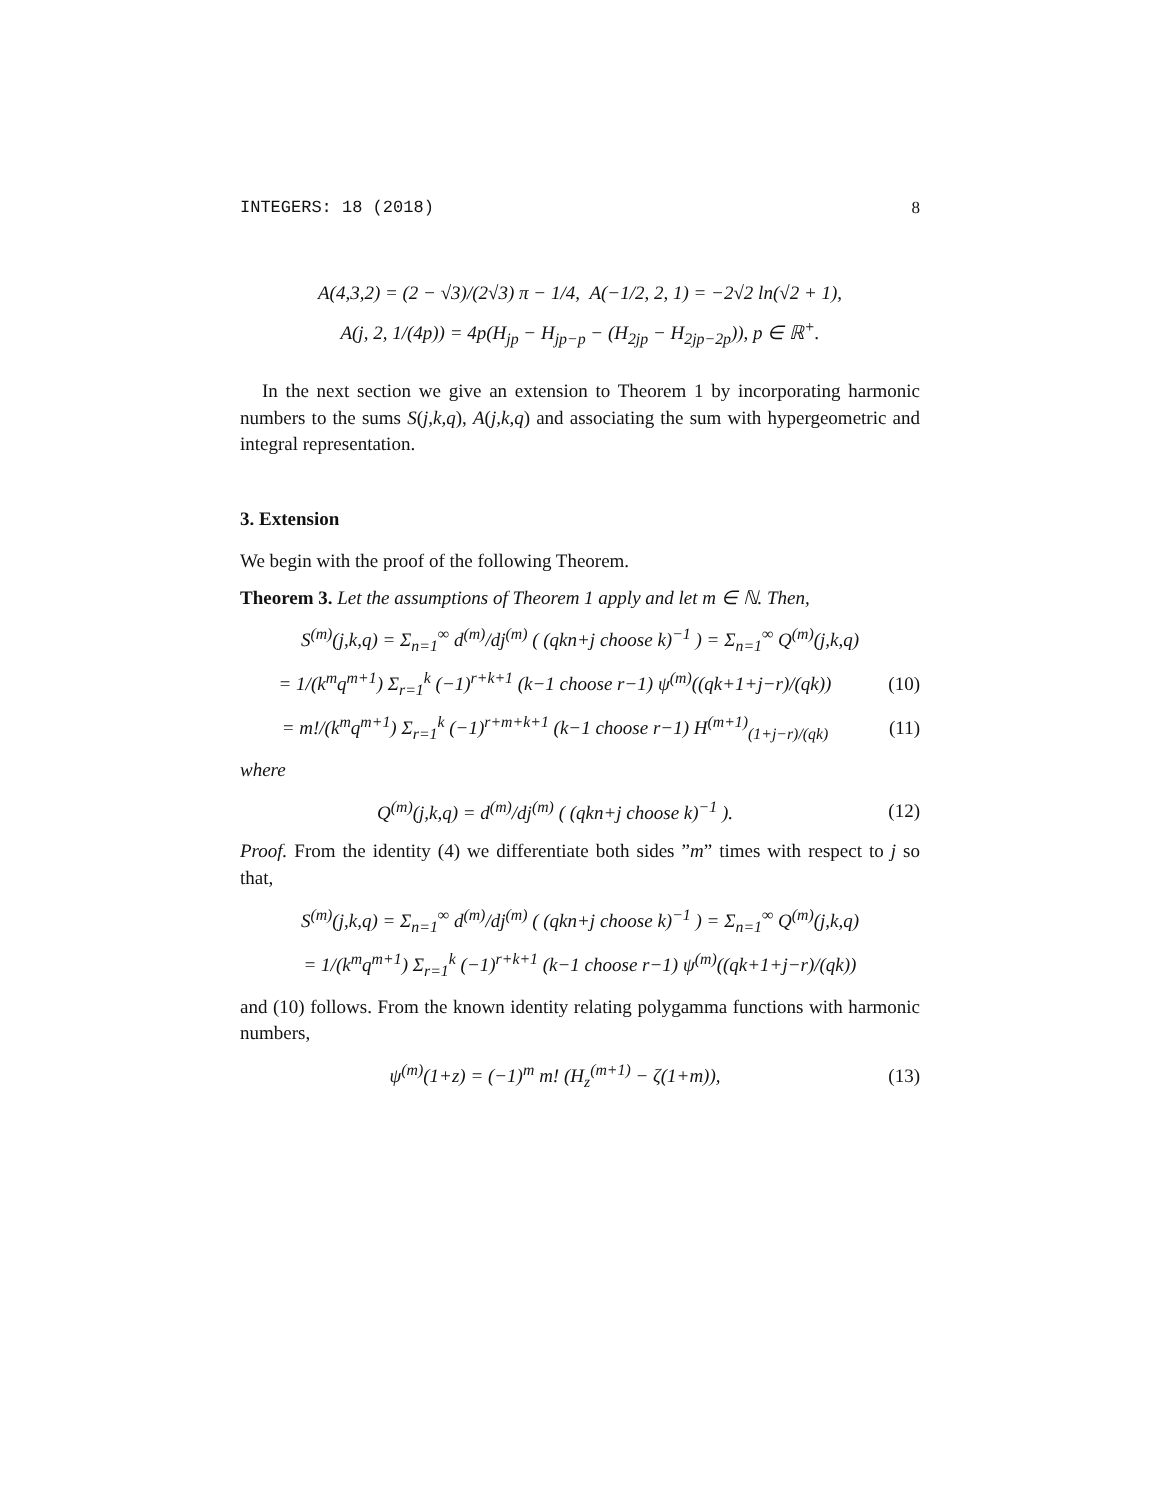INTEGERS: 18 (2018) 8
A(4,3,2) = (2 − √3)/(2√3) π − 1/4, A(−1/2, 2, 1) = −2√2 ln(√2 + 1),
A(j, 2, 1/(4p)) = 4p(H<sub>jp</sub> − H<sub>jp−p</sub> − (H<sub>2jp</sub> − H<sub>2jp−2p</sub>)), p ∈ ℝ<sup>+</sup>.
In the next section we give an extension to Theorem 1 by incorporating harmonic numbers to the sums S(j,k,q), A(j,k,q) and associating the sum with hypergeometric and integral representation.
3. Extension
We begin with the proof of the following Theorem.
Theorem 3. Let the assumptions of Theorem 1 apply and let m ∈ ℕ. Then,
S<sup>(m)</sup>(j,k,q) = Σ<sub>n=1</sub><sup>∞</sup> d<sup>(m)</sup>/dj<sup>(m)</sup> ( (qkn+j choose k)<sup>−1</sup> ) = Σ<sub>n=1</sub><sup>∞</sup> Q<sup>(m)</sup>(j,k,q)
= 1/(k<sup>m</sup>q<sup>m+1</sup>) Σ<sub>r=1</sub><sup>k</sup> (−1)<sup>r+k+1</sup> (k−1 choose r−1) ψ<sup>(m)</sup>((qk+1+j−r)/(qk))
(10)
= m!/(k<sup>m</sup>q<sup>m+1</sup>) Σ<sub>r=1</sub><sup>k</sup> (−1)<sup>r+m+k+1</sup> (k−1 choose r−1) H<sup>(m+1)</sup><sub>(1+j−r)/(qk)</sub>
(11)
where
Q<sup>(m)</sup>(j,k,q) = d<sup>(m)</sup>/dj<sup>(m)</sup> ( (qkn+j choose k)<sup>−1</sup> ).
(12)
Proof. From the identity (4) we differentiate both sides ”m” times with respect to j so that,
S<sup>(m)</sup>(j,k,q) = Σ<sub>n=1</sub><sup>∞</sup> d<sup>(m)</sup>/dj<sup>(m)</sup> ( (qkn+j choose k)<sup>−1</sup> ) = Σ<sub>n=1</sub><sup>∞</sup> Q<sup>(m)</sup>(j,k,q)
= 1/(k<sup>m</sup>q<sup>m+1</sup>) Σ<sub>r=1</sub><sup>k</sup> (−1)<sup>r+k+1</sup> (k−1 choose r−1) ψ<sup>(m)</sup>((qk+1+j−r)/(qk))
and (10) follows. From the known identity relating polygamma functions with harmonic numbers,
ψ<sup>(m)</sup>(1+z) = (−1)<sup>m</sup> m! (H<sub>z</sub><sup>(m+1)</sup> − ζ(1+m)),
(13)